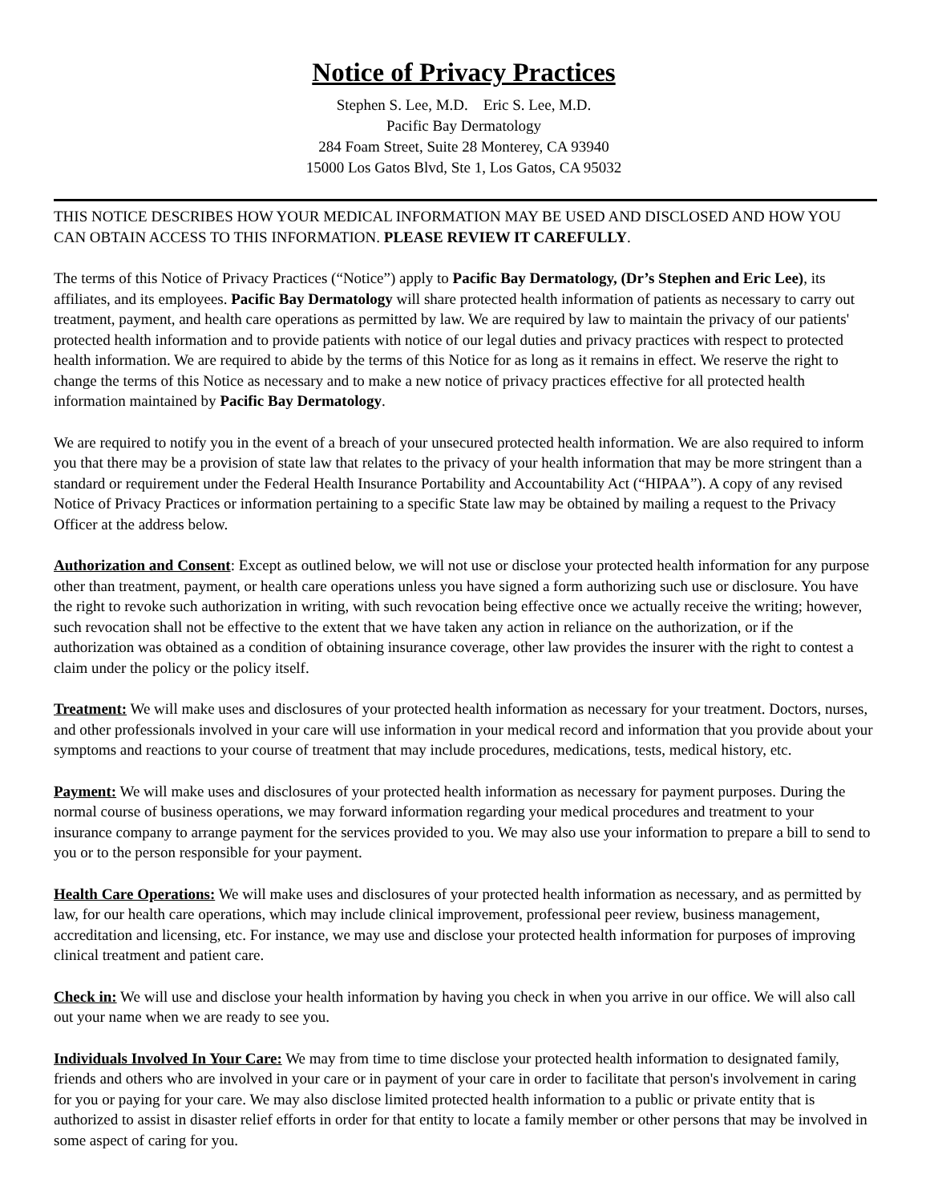Notice of Privacy Practices
Stephen S. Lee, M.D. Eric S. Lee, M.D.
Pacific Bay Dermatology
284 Foam Street, Suite 28 Monterey, CA 93940
15000 Los Gatos Blvd, Ste 1, Los Gatos, CA 95032
THIS NOTICE DESCRIBES HOW YOUR MEDICAL INFORMATION MAY BE USED AND DISCLOSED AND HOW YOU CAN OBTAIN ACCESS TO THIS INFORMATION. PLEASE REVIEW IT CAREFULLY.
The terms of this Notice of Privacy Practices (“Notice”) apply to Pacific Bay Dermatology, (Dr’s Stephen and Eric Lee), its affiliates, and its employees. Pacific Bay Dermatology will share protected health information of patients as necessary to carry out treatment, payment, and health care operations as permitted by law. We are required by law to maintain the privacy of our patients' protected health information and to provide patients with notice of our legal duties and privacy practices with respect to protected health information. We are required to abide by the terms of this Notice for as long as it remains in effect. We reserve the right to change the terms of this Notice as necessary and to make a new notice of privacy practices effective for all protected health information maintained by Pacific Bay Dermatology.
We are required to notify you in the event of a breach of your unsecured protected health information. We are also required to inform you that there may be a provision of state law that relates to the privacy of your health information that may be more stringent than a standard or requirement under the Federal Health Insurance Portability and Accountability Act (“HIPAA”). A copy of any revised Notice of Privacy Practices or information pertaining to a specific State law may be obtained by mailing a request to the Privacy Officer at the address below.
Authorization and Consent: Except as outlined below, we will not use or disclose your protected health information for any purpose other than treatment, payment, or health care operations unless you have signed a form authorizing such use or disclosure. You have the right to revoke such authorization in writing, with such revocation being effective once we actually receive the writing; however, such revocation shall not be effective to the extent that we have taken any action in reliance on the authorization, or if the authorization was obtained as a condition of obtaining insurance coverage, other law provides the insurer with the right to contest a claim under the policy or the policy itself.
Treatment: We will make uses and disclosures of your protected health information as necessary for your treatment. Doctors, nurses, and other professionals involved in your care will use information in your medical record and information that you provide about your symptoms and reactions to your course of treatment that may include procedures, medications, tests, medical history, etc.
Payment: We will make uses and disclosures of your protected health information as necessary for payment purposes. During the normal course of business operations, we may forward information regarding your medical procedures and treatment to your insurance company to arrange payment for the services provided to you. We may also use your information to prepare a bill to send to you or to the person responsible for your payment.
Health Care Operations: We will make uses and disclosures of your protected health information as necessary, and as permitted by law, for our health care operations, which may include clinical improvement, professional peer review, business management, accreditation and licensing, etc. For instance, we may use and disclose your protected health information for purposes of improving clinical treatment and patient care.
Check in: We will use and disclose your health information by having you check in when you arrive in our office. We will also call out your name when we are ready to see you.
Individuals Involved In Your Care: We may from time to time disclose your protected health information to designated family, friends and others who are involved in your care or in payment of your care in order to facilitate that person's involvement in caring for you or paying for your care. We may also disclose limited protected health information to a public or private entity that is authorized to assist in disaster relief efforts in order for that entity to locate a family member or other persons that may be involved in some aspect of caring for you.